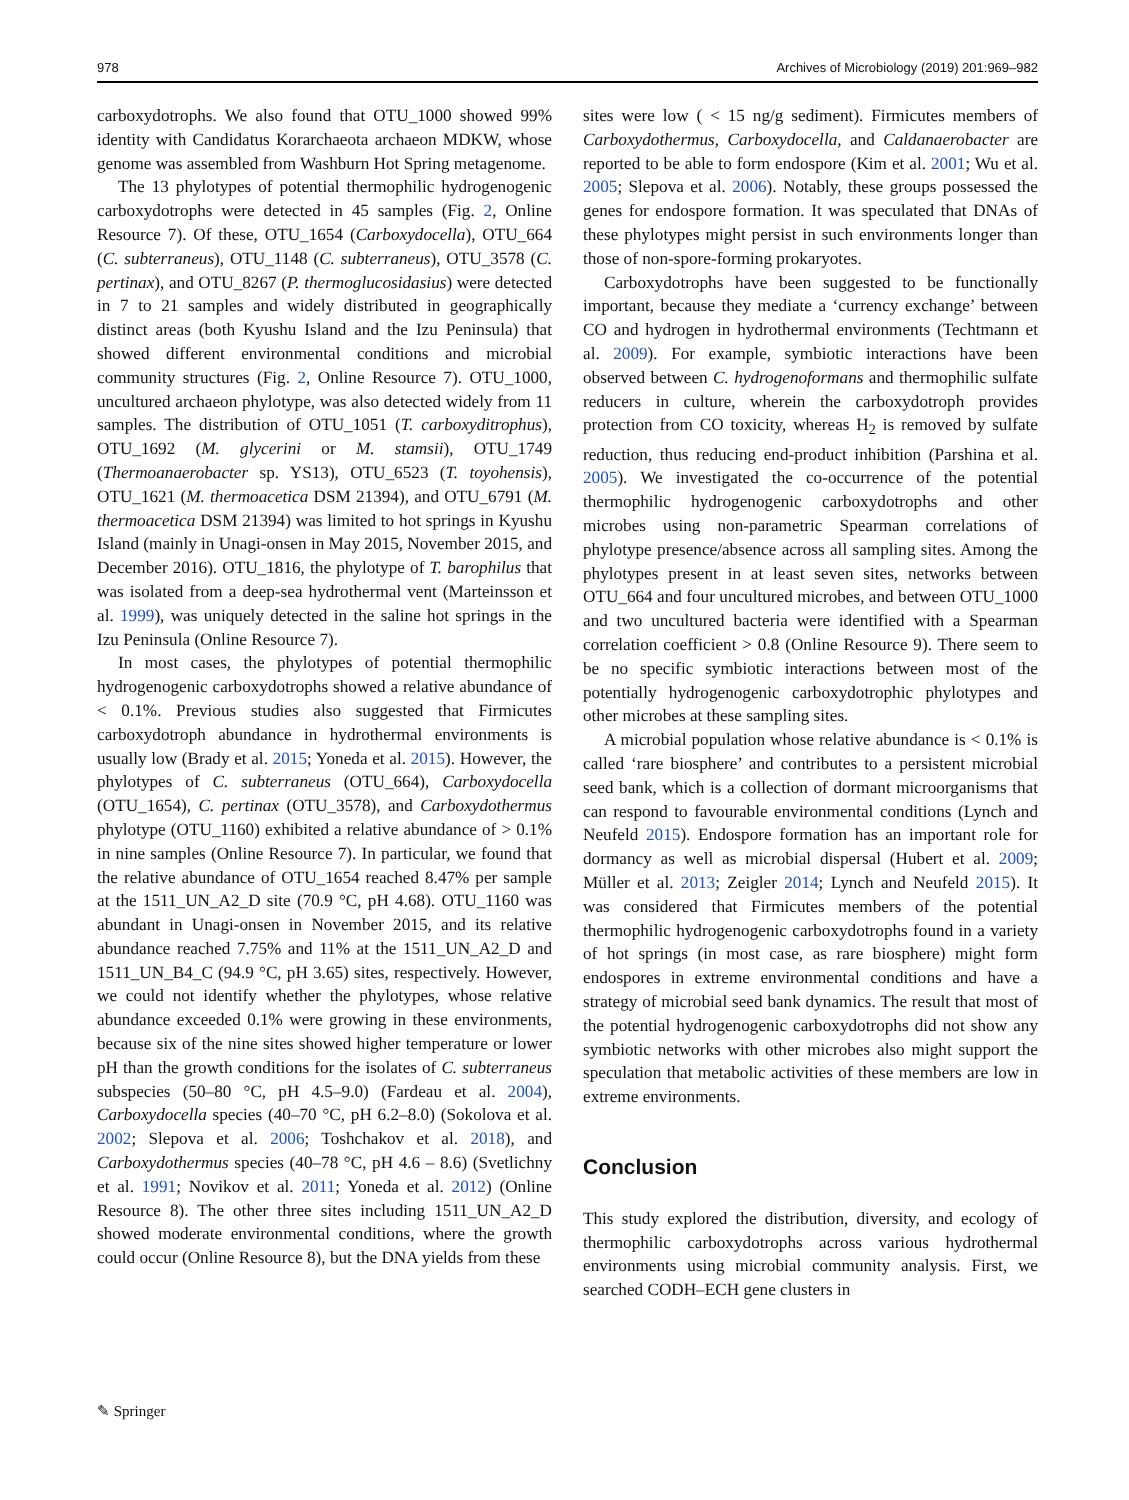978 Archives of Microbiology (2019) 201:969–982
carboxydotrophs. We also found that OTU_1000 showed 99% identity with Candidatus Korarchaeota archaeon MDKW, whose genome was assembled from Washburn Hot Spring metagenome.
The 13 phylotypes of potential thermophilic hydrogenogenic carboxydotrophs were detected in 45 samples (Fig. 2, Online Resource 7). Of these, OTU_1654 (Carboxydocella), OTU_664 (C. subterraneus), OTU_1148 (C. subterraneus), OTU_3578 (C. pertinax), and OTU_8267 (P. thermoglucosidasius) were detected in 7 to 21 samples and widely distributed in geographically distinct areas (both Kyushu Island and the Izu Peninsula) that showed different environmental conditions and microbial community structures (Fig. 2, Online Resource 7). OTU_1000, uncultured archaeon phylotype, was also detected widely from 11 samples. The distribution of OTU_1051 (T. carboxyditrophus), OTU_1692 (M. glycerini or M. stamsii), OTU_1749 (Thermoanaerobacter sp. YS13), OTU_6523 (T. toyohensis), OTU_1621 (M. thermoacetica DSM 21394), and OTU_6791 (M. thermoacetica DSM 21394) was limited to hot springs in Kyushu Island (mainly in Unagi-onsen in May 2015, November 2015, and December 2016). OTU_1816, the phylotype of T. barophilus that was isolated from a deep-sea hydrothermal vent (Marteinsson et al. 1999), was uniquely detected in the saline hot springs in the Izu Peninsula (Online Resource 7).
In most cases, the phylotypes of potential thermophilic hydrogenogenic carboxydotrophs showed a relative abundance of < 0.1%. Previous studies also suggested that Firmicutes carboxydotroph abundance in hydrothermal environments is usually low (Brady et al. 2015; Yoneda et al. 2015). However, the phylotypes of C. subterraneus (OTU_664), Carboxydocella (OTU_1654), C. pertinax (OTU_3578), and Carboxydothermus phylotype (OTU_1160) exhibited a relative abundance of > 0.1% in nine samples (Online Resource 7). In particular, we found that the relative abundance of OTU_1654 reached 8.47% per sample at the 1511_UN_A2_D site (70.9 °C, pH 4.68). OTU_1160 was abundant in Unagi-onsen in November 2015, and its relative abundance reached 7.75% and 11% at the 1511_UN_A2_D and 1511_UN_B4_C (94.9 °C, pH 3.65) sites, respectively. However, we could not identify whether the phylotypes, whose relative abundance exceeded 0.1% were growing in these environments, because six of the nine sites showed higher temperature or lower pH than the growth conditions for the isolates of C. subterraneus subspecies (50–80 °C, pH 4.5–9.0) (Fardeau et al. 2004), Carboxydocella species (40–70 °C, pH 6.2–8.0) (Sokolova et al. 2002; Slepova et al. 2006; Toshchakov et al. 2018), and Carboxydothermus species (40–78 °C, pH 4.6 – 8.6) (Svetlichny et al. 1991; Novikov et al. 2011; Yoneda et al. 2012) (Online Resource 8). The other three sites including 1511_UN_A2_D showed moderate environmental conditions, where the growth could occur (Online Resource 8), but the DNA yields from these
sites were low ( < 15 ng/g sediment). Firmicutes members of Carboxydothermus, Carboxydocella, and Caldanaerobacter are reported to be able to form endospore (Kim et al. 2001; Wu et al. 2005; Slepova et al. 2006). Notably, these groups possessed the genes for endospore formation. It was speculated that DNAs of these phylotypes might persist in such environments longer than those of non-spore-forming prokaryotes.
Carboxydotrophs have been suggested to be functionally important, because they mediate a ‘currency exchange’ between CO and hydrogen in hydrothermal environments (Techtmann et al. 2009). For example, symbiotic interactions have been observed between C. hydrogenoformans and thermophilic sulfate reducers in culture, wherein the carboxydotroph provides protection from CO toxicity, whereas H<sub>2</sub> is removed by sulfate reduction, thus reducing end-product inhibition (Parshina et al. 2005). We investigated the co-occurrence of the potential thermophilic hydrogenogenic carboxydotrophs and other microbes using non-parametric Spearman correlations of phylotype presence/absence across all sampling sites. Among the phylotypes present in at least seven sites, networks between OTU_664 and four uncultured microbes, and between OTU_1000 and two uncultured bacteria were identified with a Spearman correlation coefficient > 0.8 (Online Resource 9). There seem to be no specific symbiotic interactions between most of the potentially hydrogenogenic carboxydotrophic phylotypes and other microbes at these sampling sites.
A microbial population whose relative abundance is < 0.1% is called ‘rare biosphere’ and contributes to a persistent microbial seed bank, which is a collection of dormant microorganisms that can respond to favourable environmental conditions (Lynch and Neufeld 2015). Endospore formation has an important role for dormancy as well as microbial dispersal (Hubert et al. 2009; Müller et al. 2013; Zeigler 2014; Lynch and Neufeld 2015). It was considered that Firmicutes members of the potential thermophilic hydrogenogenic carboxydotrophs found in a variety of hot springs (in most case, as rare biosphere) might form endospores in extreme environmental conditions and have a strategy of microbial seed bank dynamics. The result that most of the potential hydrogenogenic carboxydotrophs did not show any symbiotic networks with other microbes also might support the speculation that metabolic activities of these members are low in extreme environments.
Conclusion
This study explored the distribution, diversity, and ecology of thermophilic carboxydotrophs across various hydrothermal environments using microbial community analysis. First, we searched CODH–ECH gene clusters in
✎ Springer